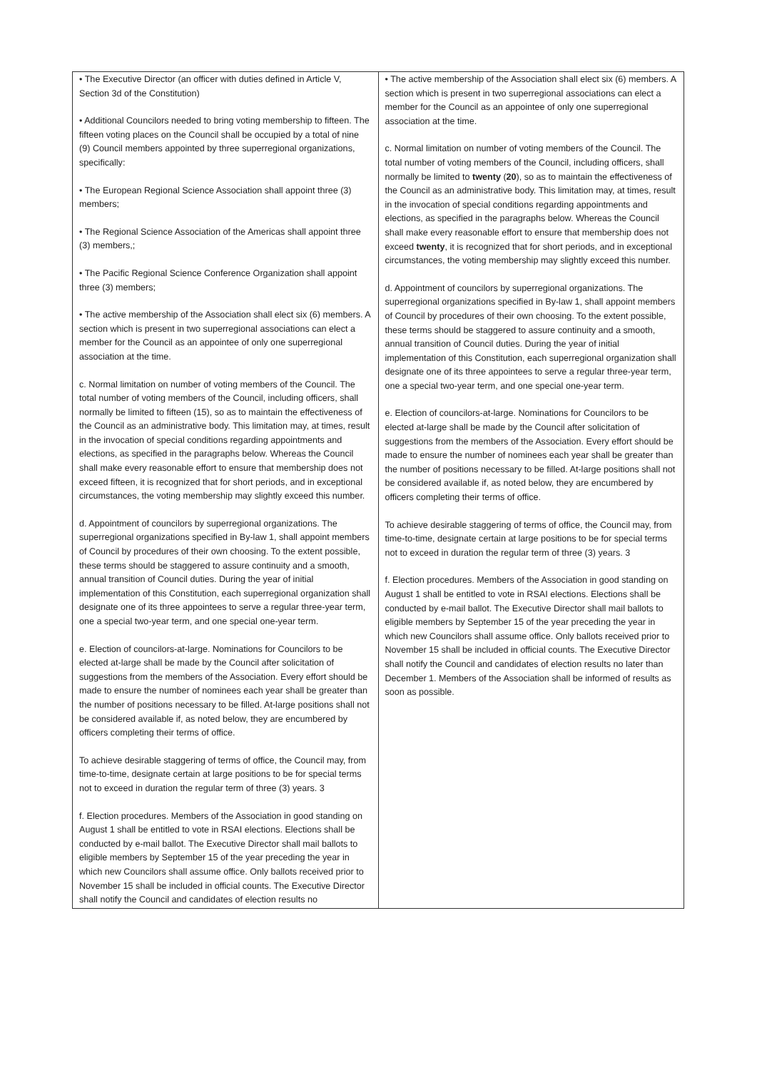| • The Executive Director (an officer with duties defined in Article V, Section 3d of the Constitution) • Additional Councilors needed to bring voting membership to fifteen. The fifteen voting places on the Council shall be occupied by a total of nine (9) Council members appointed by three superregional organizations, specifically: • The European Regional Science Association shall appoint three (3) members; • The Regional Science Association of the Americas shall appoint three (3) members,; • The Pacific Regional Science Conference Organization shall appoint three (3) members; • The active membership of the Association shall elect six (6) members. A section which is present in two superregional associations can elect a member for the Council as an appointee of only one superregional association at the time. c. Normal limitation on number of voting members of the Council. The total number of voting members of the Council, including officers, shall normally be limited to fifteen (15), so as to maintain the effectiveness of the Council as an administrative body. This limitation may, at times, result in the invocation of special conditions regarding appointments and elections, as specified in the paragraphs below. Whereas the Council shall make every reasonable effort to ensure that membership does not exceed fifteen, it is recognized that for short periods, and in exceptional circumstances, the voting membership may slightly exceed this number. d. Appointment of councilors by superregional organizations. The superregional organizations specified in By-law 1, shall appoint members of Council by procedures of their own choosing. To the extent possible, these terms should be staggered to assure continuity and a smooth, annual transition of Council duties. During the year of initial implementation of this Constitution, each superregional organization shall designate one of its three appointees to serve a regular three-year term, one a special two-year term, and one special one-year term. e. Election of councilors-at-large. Nominations for Councilors to be elected at-large shall be made by the Council after solicitation of suggestions from the members of the Association. Every effort should be made to ensure the number of nominees each year shall be greater than the number of positions necessary to be filled. At-large positions shall not be considered available if, as noted below, they are encumbered by officers completing their terms of office. To achieve desirable staggering of terms of office, the Council may, from time-to-time, designate certain at large positions to be for special terms not to exceed in duration the regular term of three (3) years. 3 f. Election procedures. Members of the Association in good standing on August 1 shall be entitled to vote in RSAI elections. Elections shall be conducted by e-mail ballot. The Executive Director shall mail ballots to eligible members by September 15 of the year preceding the year in which new Councilors shall assume office. Only ballots received prior to November 15 shall be included in official counts. The Executive Director shall notify the Council and candidates of election results no | • The active membership of the Association shall elect six (6) members. A section which is present in two superregional associations can elect a member for the Council as an appointee of only one superregional association at the time. c. Normal limitation on number of voting members of the Council. The total number of voting members of the Council, including officers, shall normally be limited to twenty ( 20 ), so as to maintain the effectiveness of the Council as an administrative body. This limitation may, at times, result in the invocation of special conditions regarding appointments and elections, as specified in the paragraphs below. Whereas the Council shall make every reasonable effort to ensure that membership does not exceed twenty , it is recognized that for short periods, and in exceptional circumstances, the voting membership may slightly exceed this number. d. Appointment of councilors by superregional organizations. The superregional organizations specified in By-law 1, shall appoint members of Council by procedures of their own choosing. To the extent possible, these terms should be staggered to assure continuity and a smooth, annual transition of Council duties. During the year of initial implementation of this Constitution, each superregional organization shall designate one of its three appointees to serve a regular three-year term, one a special two-year term, and one special one-year term. e. Election of councilors-at-large. Nominations for Councilors to be elected at-large shall be made by the Council after solicitation of suggestions from the members of the Association. Every effort should be made to ensure the number of nominees each year shall be greater than the number of positions necessary to be filled. At-large positions shall not be considered available if, as noted below, they are encumbered by officers completing their terms of office. To achieve desirable staggering of terms of office, the Council may, from time-to-time, designate certain at large positions to be for special terms not to exceed in duration the regular term of three (3) years. 3 f. Election procedures. Members of the Association in good standing on August 1 shall be entitled to vote in RSAI elections. Elections shall be conducted by e-mail ballot. The Executive Director shall mail ballots to eligible members by September 15 of the year preceding the year in which new Councilors shall assume office. Only ballots received prior to November 15 shall be included in official counts. The Executive Director shall notify the Council and candidates of election results no later than December 1. Members of the Association shall be informed of results as soon as possible. |